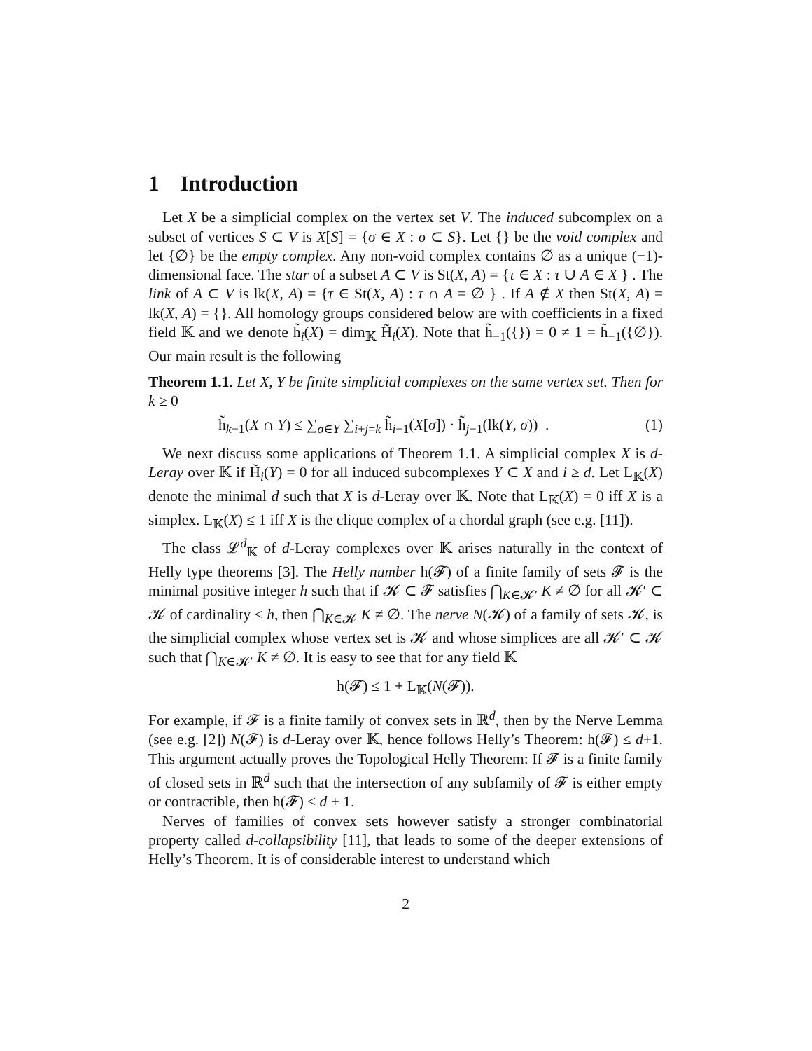1 Introduction
Let X be a simplicial complex on the vertex set V. The induced subcomplex on a subset of vertices S ⊂ V is X[S] = {σ ∈ X : σ ⊂ S}. Let {} be the void complex and let {∅} be the empty complex. Any non-void complex contains ∅ as a unique (−1)-dimensional face. The star of a subset A ⊂ V is St(X, A) = {τ ∈ X : τ ∪ A ∈ X } . The link of A ⊂ V is lk(X, A) = {τ ∈ St(X, A) : τ ∩ A = ∅ } . If A ∉ X then St(X, A) = lk(X, A) = {}. All homology groups considered below are with coefficients in a fixed field 𝕂 and we denote h̃<sub>i</sub>(X) = dim<sub>𝕂</sub> H̃<sub>i</sub>(X). Note that h̃<sub>−1</sub>({}) = 0 ≠ 1 = h̃<sub>−1</sub>({∅}). Our main result is the following
Theorem 1.1. Let X, Y be finite simplicial complexes on the same vertex set. Then for k ≥ 0
h̃<sub>k−1</sub>(X ∩ Y) ≤ ∑<sub>σ∈Y</sub> ∑<sub>i+j=k</sub> h̃<sub>i−1</sub>(X[σ]) · h̃<sub>j−1</sub>(lk(Y, σ)) . (1)
We next discuss some applications of Theorem 1.1. A simplicial complex X is d-Leray over 𝕂 if H̃<sub>i</sub>(Y) = 0 for all induced subcomplexes Y ⊂ X and i ≥ d. Let L<sub>𝕂</sub>(X) denote the minimal d such that X is d-Leray over 𝕂. Note that L<sub>𝕂</sub>(X) = 0 iff X is a simplex. L<sub>𝕂</sub>(X) ≤ 1 iff X is the clique complex of a chordal graph (see e.g. [11]).
The class 𝓛<sup>d</sup><sub>𝕂</sub> of d-Leray complexes over 𝕂 arises naturally in the context of Helly type theorems [3]. The Helly number h(𝓕) of a finite family of sets 𝓕 is the minimal positive integer h such that if 𝓚 ⊂ 𝓕 satisfies ⋂<sub>K∈𝓚′</sub> K ≠ ∅ for all 𝓚′ ⊂ 𝓚 of cardinality ≤ h, then ⋂<sub>K∈𝓚</sub> K ≠ ∅. The nerve N(𝓚) of a family of sets 𝓚, is the simplicial complex whose vertex set is 𝓚 and whose simplices are all 𝓚′ ⊂ 𝓚 such that ⋂<sub>K∈𝓚′</sub> K ≠ ∅. It is easy to see that for any field 𝕂
h(𝓕) ≤ 1 + L<sub>𝕂</sub>(N(𝓕)).
For example, if 𝓕 is a finite family of convex sets in ℝ<sup>d</sup>, then by the Nerve Lemma (see e.g. [2]) N(𝓕) is d-Leray over 𝕂, hence follows Helly’s Theorem: h(𝓕) ≤ d+1. This argument actually proves the Topological Helly Theorem: If 𝓕 is a finite family of closed sets in ℝ<sup>d</sup> such that the intersection of any subfamily of 𝓕 is either empty or contractible, then h(𝓕) ≤ d + 1.
Nerves of families of convex sets however satisfy a stronger combinatorial property called d-collapsibility [11], that leads to some of the deeper extensions of Helly’s Theorem. It is of considerable interest to understand which
2